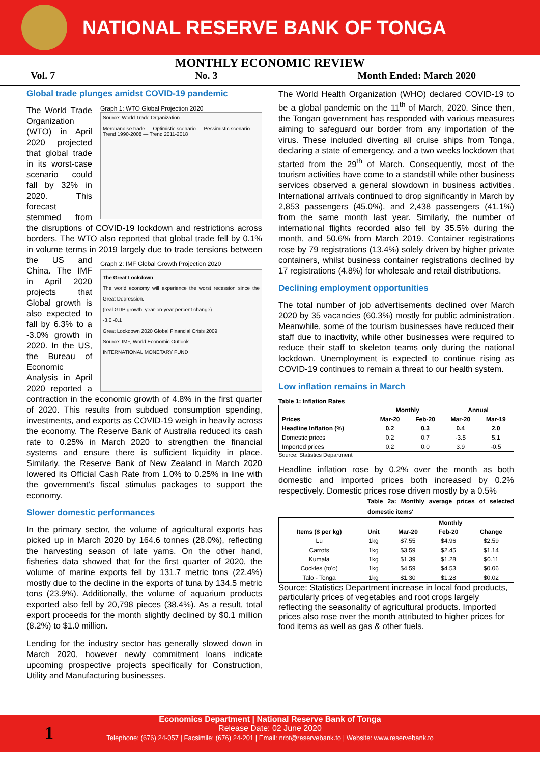NATIONAL RESERVE BANK OF TONGA
MONTHLY ECONOMIC REVIEW
Vol. 7 No. 3 Month Ended: March 2020
Global trade plunges amidst COVID-19 pandemic
Graph 1: WTO Global Projection 2020
Source: World Trade Organization
Merchandise trade — Optimistic scenario — Pessimistic scenario — Trend 1990-2008 — Trend 2011-2018
The World Trade Organization (WTO) in April 2020 projected that global trade in its worst-case scenario could fall by 32% in 2020. This forecast stemmed from the disruptions of COVID-19 lockdown and restrictions across borders. The WTO also reported that global trade fell by 0.1% in volume terms in 2019 largely due to trade tensions
Graph 2: IMF Global Growth Projection 2020
The Great Lockdown
The world economy will experience the worst recession since the Great Depression.
(real GDP growth, year-on-year percent change)
-3.0 -0.1
Great Lockdown 2020 Global Financial Crisis 2009
Source: IMF, World Economic Outlook.
INTERNATIONAL MONETARY FUND
between the US and China. The IMF in April 2020 projects that Global growth is also expected to fall by 6.3% to a -3.0% growth in 2020. In the US, the Bureau of Economic Analysis in April 2020 reported a contraction in the economic growth of 4.8% in the first quarter of 2020. This results from subdued consumption spending, investments, and exports as COVID-19 weigh in heavily across the economy. The Reserve Bank of Australia reduced its cash rate to 0.25% in March 2020 to strengthen the financial systems and ensure there is sufficient liquidity in place. Similarly, the Reserve Bank of New Zealand in March 2020 lowered its Official Cash Rate from 1.0% to 0.25% in line with the government’s fiscal stimulus packages to support the economy.
Slower domestic performances
In the primary sector, the volume of agricultural exports has picked up in March 2020 by 164.6 tonnes (28.0%), reflecting the harvesting season of late yams. On the other hand, fisheries data showed that for the first quarter of 2020, the volume of marine exports fell by 131.7 metric tons (22.4%) mostly due to the decline in the exports of tuna by 134.5 metric tons (23.9%). Additionally, the volume of aquarium products exported also fell by 20,798 pieces (38.4%). As a result, total export proceeds for the month slightly declined by $0.1 million (8.2%) to $1.0 million.
Lending for the industry sector has generally slowed down in March 2020, however newly commitment loans indicate upcoming prospective projects specifically for Construction, Utility and Manufacturing businesses.
The World Health Organization (WHO) declared COVID-19 to be a global pandemic on the 11<sup>th</sup> of March, 2020. Since then, the Tongan government has responded with various measures aiming to safeguard our border from any importation of the virus. These included diverting all cruise ships from Tonga, declaring a state of emergency, and a two weeks lockdown that started from the 29<sup>th</sup> of March. Consequently, most of the tourism activities have come to a standstill while other business services observed a general slowdown in business activities. International arrivals continued to drop significantly in March by 2,853 passengers (45.0%), and 2,438 passengers (41.1%) from the same month last year. Similarly, the number of international flights recorded also fell by 35.5% during the month, and 50.6% from March 2019. Container registrations rose by 79 registrations (13.4%) solely driven by higher private containers, whilst business container registrations declined by 17 registrations (4.8%) for wholesale and retail distributions.
Declining employment opportunities
The total number of job advertisements declined over March 2020 by 35 vacancies (60.3%) mostly for public administration. Meanwhile, some of the tourism businesses have reduced their staff due to inactivity, while other businesses were required to reduce their staff to skeleton teams only during the national lockdown. Unemployment is expected to continue rising as COVID-19 continues to remain a threat to our health system.
Low inflation remains in March
Table 1: Inflation Rates
| | Monthly | | Annual | |
| --- | --- | --- | --- | --- |
| Prices | Mar-20 | Feb-20 | Mar-20 | Mar-19 |
| Headline Inflation (%) | 0.2 | 0.3 | 0.4 | 2.0 |
| Domestic prices | 0.2 | 0.7 | -3.5 | 5.1 |
| Imported prices | 0.2 | 0.0 | 3.9 | -0.5 |
Source: Statistics Department
Headline inflation rose by 0.2% over the month as both domestic and imported prices both increased by 0.2% respectively. Domestic prices rose driven mostly by a 0.5%
Table 2a: Monthly average prices of selected domestic items'
| | | Monthly | | |
| --- | --- | --- | --- | --- |
| Items ($ per kg) | Unit | Mar-20 | Feb-20 | Change |
| Lu | 1kg | $7.55 | $4.96 | $2.59 |
| Carrots | 1kg | $3.59 | $2.45 | $1.14 |
| Kumala | 1kg | $1.39 | $1.28 | $0.11 |
| Cockles (to'o) | 1kg | $4.59 | $4.53 | $0.06 |
| Talo - Tonga | 1kg | $1.30 | $1.28 | $0.02 |
Source: Statistics Department
increase in local food products, particularly prices of vegetables and root crops largely reflecting the seasonality of agricultural products. Imported prices also rose over the month attributed to higher prices for food items as well as gas & other fuels.
Economics Department | National Reserve Bank of Tonga
Release Date: 02 June 2020
Telephone: (676) 24-057 | Facsimile: (676) 24-201 | Email: nrbt@reservebank.to | Website: www.reservebank.to
1